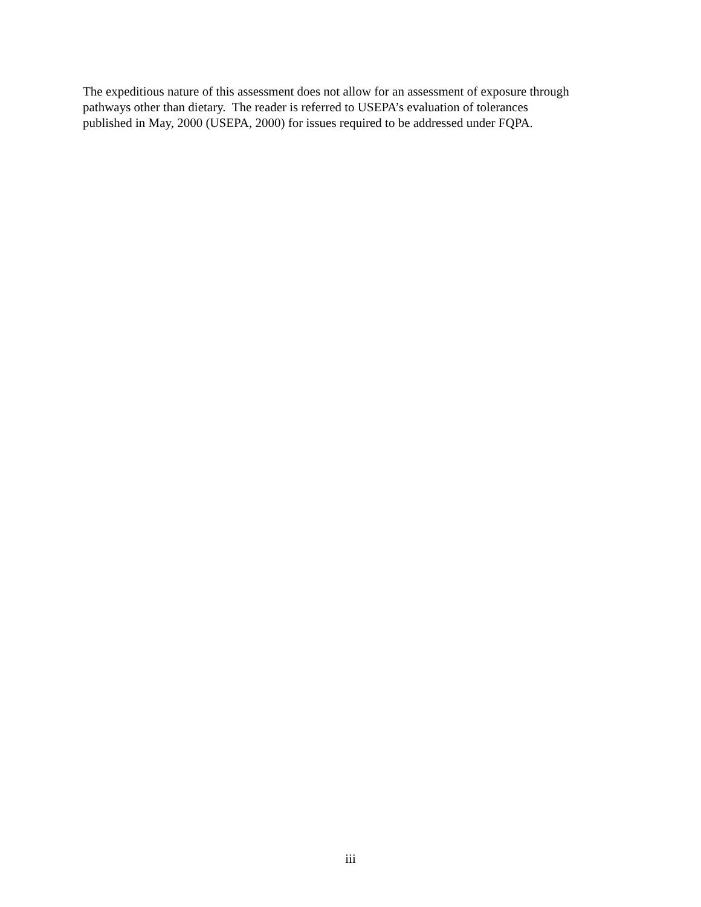The expeditious nature of this assessment does not allow for an assessment of exposure through
pathways other than dietary. The reader is referred to USEPA’s evaluation of tolerances
published in May, 2000 (USEPA, 2000) for issues required to be addressed under FQPA.
iii